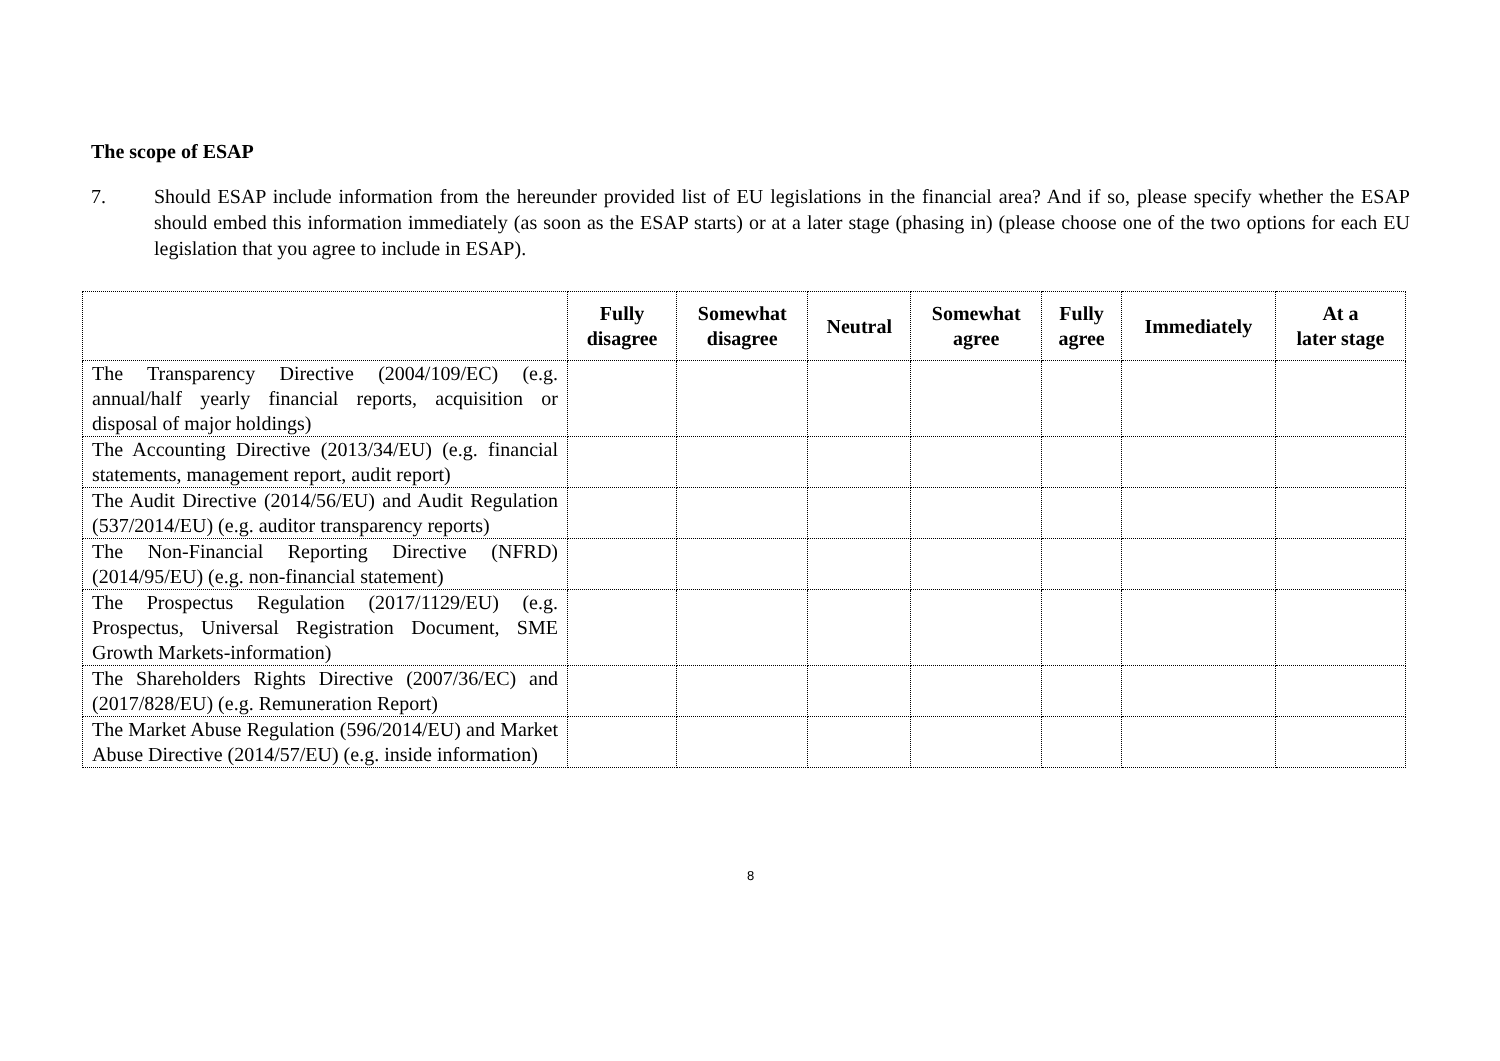The scope of ESAP
7. Should ESAP include information from the hereunder provided list of EU legislations in the financial area? And if so, please specify whether the ESAP should embed this information immediately (as soon as the ESAP starts) or at a later stage (phasing in) (please choose one of the two options for each EU legislation that you agree to include in ESAP).
| | Fully disagree | Somewhat disagree | Neutral | Somewhat agree | Fully agree | Immediately | At a later stage |
| --- | --- | --- | --- | --- | --- | --- | --- |
| The Transparency Directive (2004/109/EC) (e.g. annual/half yearly financial reports, acquisition or disposal of major holdings) | | | | | | | |
| The Accounting Directive (2013/34/EU) (e.g. financial statements, management report, audit report) | | | | | | | |
| The Audit Directive (2014/56/EU) and Audit Regulation (537/2014/EU) (e.g. auditor transparency reports) | | | | | | | |
| The Non-Financial Reporting Directive (NFRD) (2014/95/EU) (e.g. non-financial statement) | | | | | | | |
| The Prospectus Regulation (2017/1129/EU) (e.g. Prospectus, Universal Registration Document, SME Growth Markets-information) | | | | | | | |
| The Shareholders Rights Directive (2007/36/EC) and (2017/828/EU) (e.g. Remuneration Report) | | | | | | | |
| The Market Abuse Regulation (596/2014/EU) and Market Abuse Directive (2014/57/EU) (e.g. inside information) | | | | | | | |
8